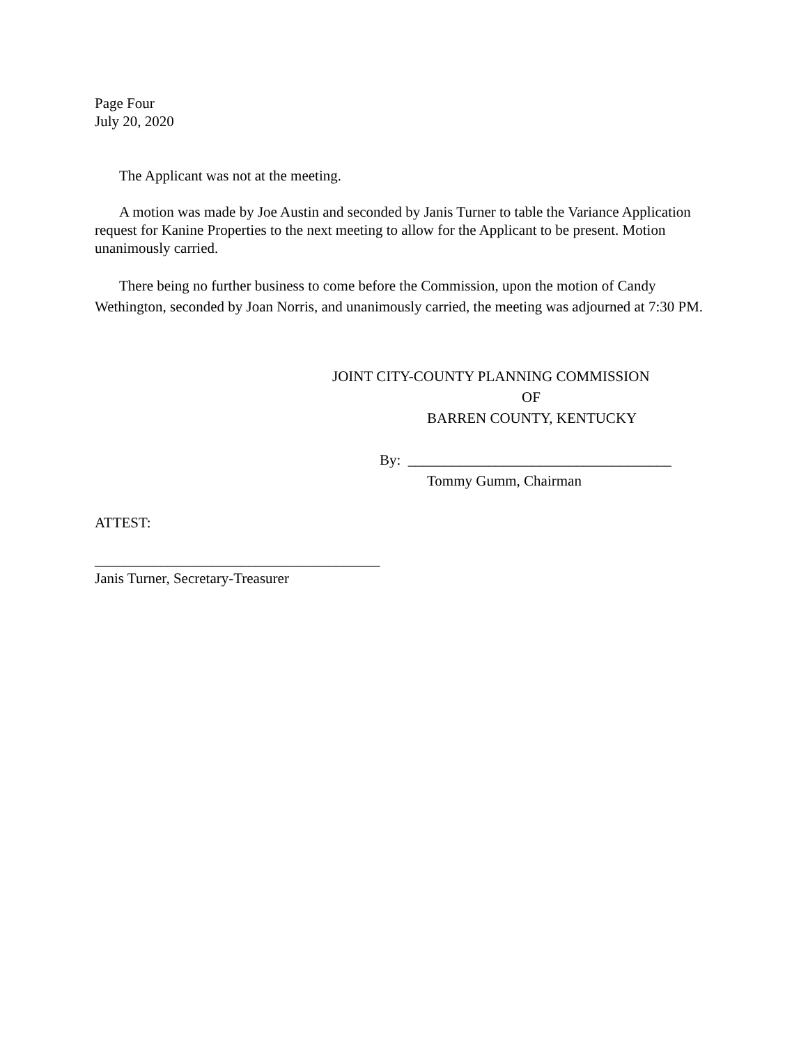Page Four
July 20, 2020
The Applicant was not at the meeting.
A motion was made by Joe Austin and seconded by Janis Turner to table the Variance Application request for Kanine Properties to the next meeting to allow for the Applicant to be present. Motion unanimously carried.
There being no further business to come before the Commission, upon the motion of Candy Wethington, seconded by Joan Norris, and unanimously carried, the meeting was adjourned at 7:30 PM.
JOINT CITY-COUNTY PLANNING COMMISSION
OF
BARREN COUNTY, KENTUCKY
By: ____________________________________
Tommy Gumm, Chairman
ATTEST:
_______________________________________
Janis Turner, Secretary-Treasurer